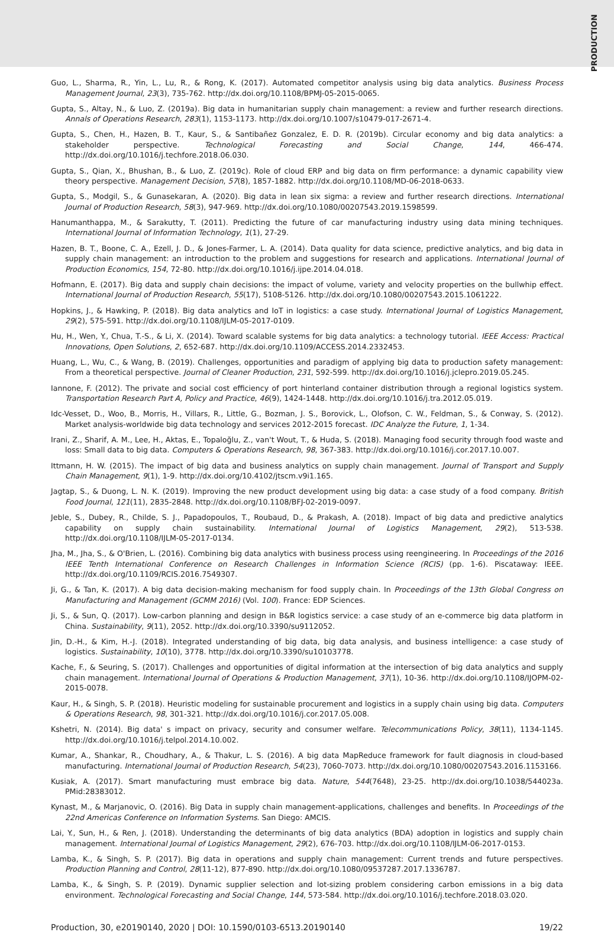PRODUCTION
Guo, L., Sharma, R., Yin, L., Lu, R., & Rong, K. (2017). Automated competitor analysis using big data analytics. Business Process Management Journal, 23(3), 735-762. http://dx.doi.org/10.1108/BPMJ-05-2015-0065.
Gupta, S., Altay, N., & Luo, Z. (2019a). Big data in humanitarian supply chain management: a review and further research directions. Annals of Operations Research, 283(1), 1153-1173. http://dx.doi.org/10.1007/s10479-017-2671-4.
Gupta, S., Chen, H., Hazen, B. T., Kaur, S., & Santibañez Gonzalez, E. D. R. (2019b). Circular economy and big data analytics: a stakeholder perspective. Technological Forecasting and Social Change, 144, 466-474. http://dx.doi.org/10.1016/j.techfore.2018.06.030.
Gupta, S., Qian, X., Bhushan, B., & Luo, Z. (2019c). Role of cloud ERP and big data on firm performance: a dynamic capability view theory perspective. Management Decision, 57(8), 1857-1882. http://dx.doi.org/10.1108/MD-06-2018-0633.
Gupta, S., Modgil, S., & Gunasekaran, A. (2020). Big data in lean six sigma: a review and further research directions. International Journal of Production Research, 58(3), 947-969. http://dx.doi.org/10.1080/00207543.2019.1598599.
Hanumanthappa, M., & Sarakutty, T. (2011). Predicting the future of car manufacturing industry using data mining techniques. International Journal of Information Technology, 1(1), 27-29.
Hazen, B. T., Boone, C. A., Ezell, J. D., & Jones-Farmer, L. A. (2014). Data quality for data science, predictive analytics, and big data in supply chain management: an introduction to the problem and suggestions for research and applications. International Journal of Production Economics, 154, 72-80. http://dx.doi.org/10.1016/j.ijpe.2014.04.018.
Hofmann, E. (2017). Big data and supply chain decisions: the impact of volume, variety and velocity properties on the bullwhip effect. International Journal of Production Research, 55(17), 5108-5126. http://dx.doi.org/10.1080/00207543.2015.1061222.
Hopkins, J., & Hawking, P. (2018). Big data analytics and IoT in logistics: a case study. International Journal of Logistics Management, 29(2), 575-591. http://dx.doi.org/10.1108/IJLM-05-2017-0109.
Hu, H., Wen, Y., Chua, T.-S., & Li, X. (2014). Toward scalable systems for big data analytics: a technology tutorial. IEEE Access: Practical Innovations, Open Solutions, 2, 652-687. http://dx.doi.org/10.1109/ACCESS.2014.2332453.
Huang, L., Wu, C., & Wang, B. (2019). Challenges, opportunities and paradigm of applying big data to production safety management: From a theoretical perspective. Journal of Cleaner Production, 231, 592-599. http://dx.doi.org/10.1016/j.jclepro.2019.05.245.
Iannone, F. (2012). The private and social cost efficiency of port hinterland container distribution through a regional logistics system. Transportation Research Part A, Policy and Practice, 46(9), 1424-1448. http://dx.doi.org/10.1016/j.tra.2012.05.019.
Idc-Vesset, D., Woo, B., Morris, H., Villars, R., Little, G., Bozman, J. S., Borovick, L., Olofson, C. W., Feldman, S., & Conway, S. (2012). Market analysis-worldwide big data technology and services 2012-2015 forecast. IDC Analyze the Future, 1, 1-34.
Irani, Z., Sharif, A. M., Lee, H., Aktas, E., Topaloğlu, Z., van't Wout, T., & Huda, S. (2018). Managing food security through food waste and loss: Small data to big data. Computers & Operations Research, 98, 367-383. http://dx.doi.org/10.1016/j.cor.2017.10.007.
Ittmann, H. W. (2015). The impact of big data and business analytics on supply chain management. Journal of Transport and Supply Chain Management, 9(1), 1-9. http://dx.doi.org/10.4102/jtscm.v9i1.165.
Jagtap, S., & Duong, L. N. K. (2019). Improving the new product development using big data: a case study of a food company. British Food Journal, 121(11), 2835-2848. http://dx.doi.org/10.1108/BFJ-02-2019-0097.
Jeble, S., Dubey, R., Childe, S. J., Papadopoulos, T., Roubaud, D., & Prakash, A. (2018). Impact of big data and predictive analytics capability on supply chain sustainability. International Journal of Logistics Management, 29(2), 513-538. http://dx.doi.org/10.1108/IJLM-05-2017-0134.
Jha, M., Jha, S., & O'Brien, L. (2016). Combining big data analytics with business process using reengineering. In Proceedings of the 2016 IEEE Tenth International Conference on Research Challenges in Information Science (RCIS) (pp. 1-6). Piscataway: IEEE. http://dx.doi.org/10.1109/RCIS.2016.7549307.
Ji, G., & Tan, K. (2017). A big data decision-making mechanism for food supply chain. In Proceedings of the 13th Global Congress on Manufacturing and Management (GCMM 2016) (Vol. 100). France: EDP Sciences.
Ji, S., & Sun, Q. (2017). Low-carbon planning and design in B&R logistics service: a case study of an e-commerce big data platform in China. Sustainability, 9(11), 2052. http://dx.doi.org/10.3390/su9112052.
Jin, D.-H., & Kim, H.-J. (2018). Integrated understanding of big data, big data analysis, and business intelligence: a case study of logistics. Sustainability, 10(10), 3778. http://dx.doi.org/10.3390/su10103778.
Kache, F., & Seuring, S. (2017). Challenges and opportunities of digital information at the intersection of big data analytics and supply chain management. International Journal of Operations & Production Management, 37(1), 10-36. http://dx.doi.org/10.1108/IJOPM-02-2015-0078.
Kaur, H., & Singh, S. P. (2018). Heuristic modeling for sustainable procurement and logistics in a supply chain using big data. Computers & Operations Research, 98, 301-321. http://dx.doi.org/10.1016/j.cor.2017.05.008.
Kshetri, N. (2014). Big data' s impact on privacy, security and consumer welfare. Telecommunications Policy, 38(11), 1134-1145. http://dx.doi.org/10.1016/j.telpol.2014.10.002.
Kumar, A., Shankar, R., Choudhary, A., & Thakur, L. S. (2016). A big data MapReduce framework for fault diagnosis in cloud-based manufacturing. International Journal of Production Research, 54(23), 7060-7073. http://dx.doi.org/10.1080/00207543.2016.1153166.
Kusiak, A. (2017). Smart manufacturing must embrace big data. Nature, 544(7648), 23-25. http://dx.doi.org/10.1038/544023a. PMid:28383012.
Kynast, M., & Marjanovic, O. (2016). Big Data in supply chain management-applications, challenges and benefits. In Proceedings of the 22nd Americas Conference on Information Systems. San Diego: AMCIS.
Lai, Y., Sun, H., & Ren, J. (2018). Understanding the determinants of big data analytics (BDA) adoption in logistics and supply chain management. International Journal of Logistics Management, 29(2), 676-703. http://dx.doi.org/10.1108/IJLM-06-2017-0153.
Lamba, K., & Singh, S. P. (2017). Big data in operations and supply chain management: Current trends and future perspectives. Production Planning and Control, 28(11-12), 877-890. http://dx.doi.org/10.1080/09537287.2017.1336787.
Lamba, K., & Singh, S. P. (2019). Dynamic supplier selection and lot-sizing problem considering carbon emissions in a big data environment. Technological Forecasting and Social Change, 144, 573-584. http://dx.doi.org/10.1016/j.techfore.2018.03.020.
Production, 30, e20190140, 2020 | DOI: 10.1590/0103-6513.20190140 19/22